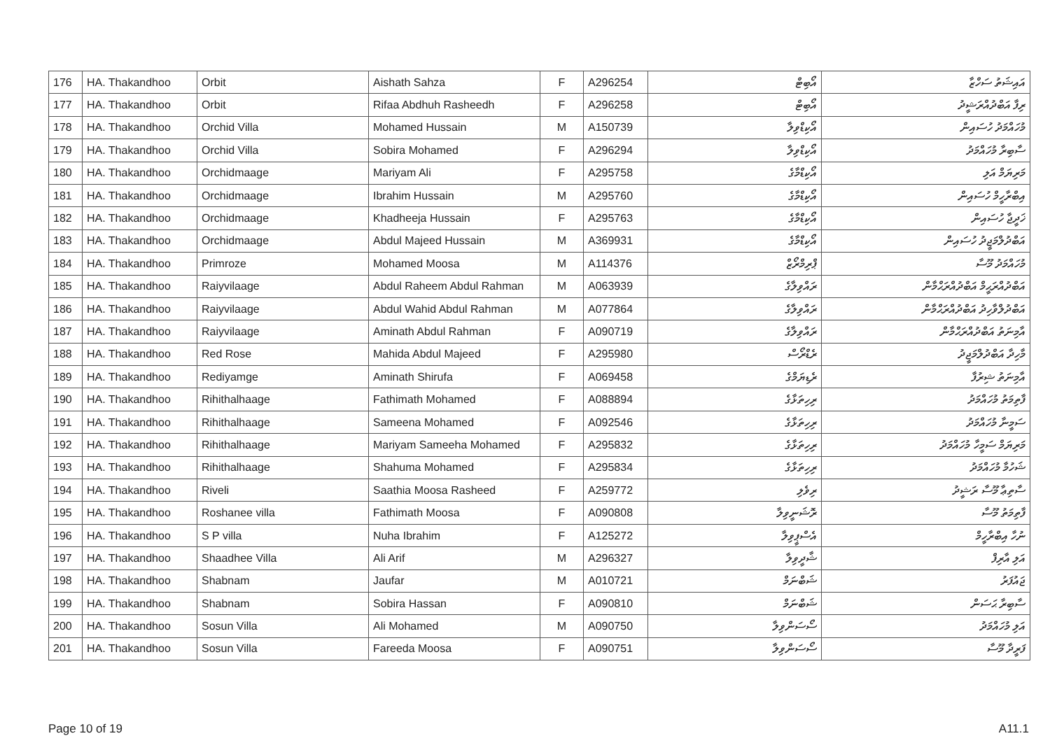| 176 | HA. Thakandhoo | Orbit | Aishath Sahza | F | A296254 | އޯބިޓް | އައިޝަތު ސަހްޒާ |
| 177 | HA. Thakandhoo | Orbit | Rifaa Abdhuh Rasheedh | F | A296258 | އޯބިޓް | ރިފާ އަބްދުއްރަޝީދު |
| 178 | HA. Thakandhoo | Orchid Villa | Mohamed Hussain | M | A150739 | އޯކިޑްވިލާ | މުހައްމަދު ހުސައިން |
| 179 | HA. Thakandhoo | Orchid Villa | Sobira Mohamed | F | A296294 | އޯކިޑްވިލާ | ސާބިރާ މުހައްމަދު |
| 180 | HA. Thakandhoo | Orchidmaage | Mariyam Ali | F | A295758 | އޯކިޑްމާގެ | މަރިޔަމް އަލި |
| 181 | HA. Thakandhoo | Orchidmaage | Ibrahim Hussain | M | A295760 | އޯކިޑްމާގެ | އިބްރާހީމް ހުސައިން |
| 182 | HA. Thakandhoo | Orchidmaage | Khadheeja Hussain | F | A295763 | އޯކިޑްމާގެ | ޚަދީޖާ ހުސައިން |
| 183 | HA. Thakandhoo | Orchidmaage | Abdul Majeed Hussain | M | A369931 | އޯކިޑްމާގެ | އަބްދުލްމަޖީދު ހުސައިން |
| 184 | HA. Thakandhoo | Primroze | Mohamed Moosa | M | A114376 | ޕްރިމްރޯޒް | މުހައްމަދު މޫސާ |
| 185 | HA. Thakandhoo | Raiyvilaage | Abdul Raheem Abdul Rahman | M | A063939 | ރައްވިލާގެ | އަބްދުއްރަޙީމް އަބްދުއްރަޙްމާން |
| 186 | HA. Thakandhoo | Raiyvilaage | Abdul Wahid Abdul Rahman | M | A077864 | ރައްވިލާގެ | އަބްދުލްވާހިދު އަބްދުއްރަޙްމާން |
| 187 | HA. Thakandhoo | Raiyvilaage | Aminath Abdul Rahman | F | A090719 | ރައްވިލާގެ | އާމިނަތު އަބްދުއްރަޙްމާން |
| 188 | HA. Thakandhoo | Red Rose | Mahida Abdul Majeed | F | A295980 | ރެޑްރޯސް | މާހިދާ އަބްދުލްމަޖީދު |
| 189 | HA. Thakandhoo | Rediyamge | Aminath Shirufa | F | A069458 | ރެޑިޔަމްގެ | އާމިނަތު ޝިރުފާ |
| 190 | HA. Thakandhoo | Rihithalhaage | Fathimath Mohamed | F | A088894 | ރިހިތަޅާގެ | ފާތިމަތު މުހައްމަދު |
| 191 | HA. Thakandhoo | Rihithalhaage | Sameena Mohamed | F | A092546 | ރިހިތަޅާގެ | ސަމީނާ މުހައްމަދު |
| 192 | HA. Thakandhoo | Rihithalhaage | Mariyam Sameeha Mohamed | F | A295832 | ރިހިތަޅާގެ | މަރިޔަމް ސަމީހާ މުހައްމަދު |
| 193 | HA. Thakandhoo | Rihithalhaage | Shahuma Mohamed | F | A295834 | ރިހިތަޅާގެ | ޝަހުމާ މުހައްމަދު |
| 194 | HA. Thakandhoo | Riveli | Saathia Moosa Rasheed | F | A259772 | ރިވެލި | ސާތިޢާ މޫސާ ރަޝީދު |
| 195 | HA. Thakandhoo | Roshanee villa | Fathimath Moosa | F | A090808 | ރޮޝަނީވިލާ | ފާތިމަތު މޫސާ |
| 196 | HA. Thakandhoo | S P villa | Nuha Ibrahim | F | A125272 | އެސްޕީވިލާ | ނުހާ އިބްރާހީމް |
| 197 | HA. Thakandhoo | Shaadhee Villa | Ali Arif | M | A296327 | ޝާދީވިލާ | އަލި އާރިފް |
| 198 | HA. Thakandhoo | Shabnam | Jaufar | M | A010721 | ޝަބްނަމް | ޖައުފަރު |
| 199 | HA. Thakandhoo | Shabnam | Sobira Hassan | F | A090810 | ޝަބްނަމް | ސާބިރާ ޙަސަން |
| 200 | HA. Thakandhoo | Sosun Villa | Ali Mohamed | M | A090750 | ސޯސަންވިލާ | އަލި މުހައްމަދު |
| 201 | HA. Thakandhoo | Sosun Villa | Fareeda Moosa | F | A090751 | ސޯސަންވިލާ | ފަރީދާ މޫސާ |
Page 10 of 19 A11.1